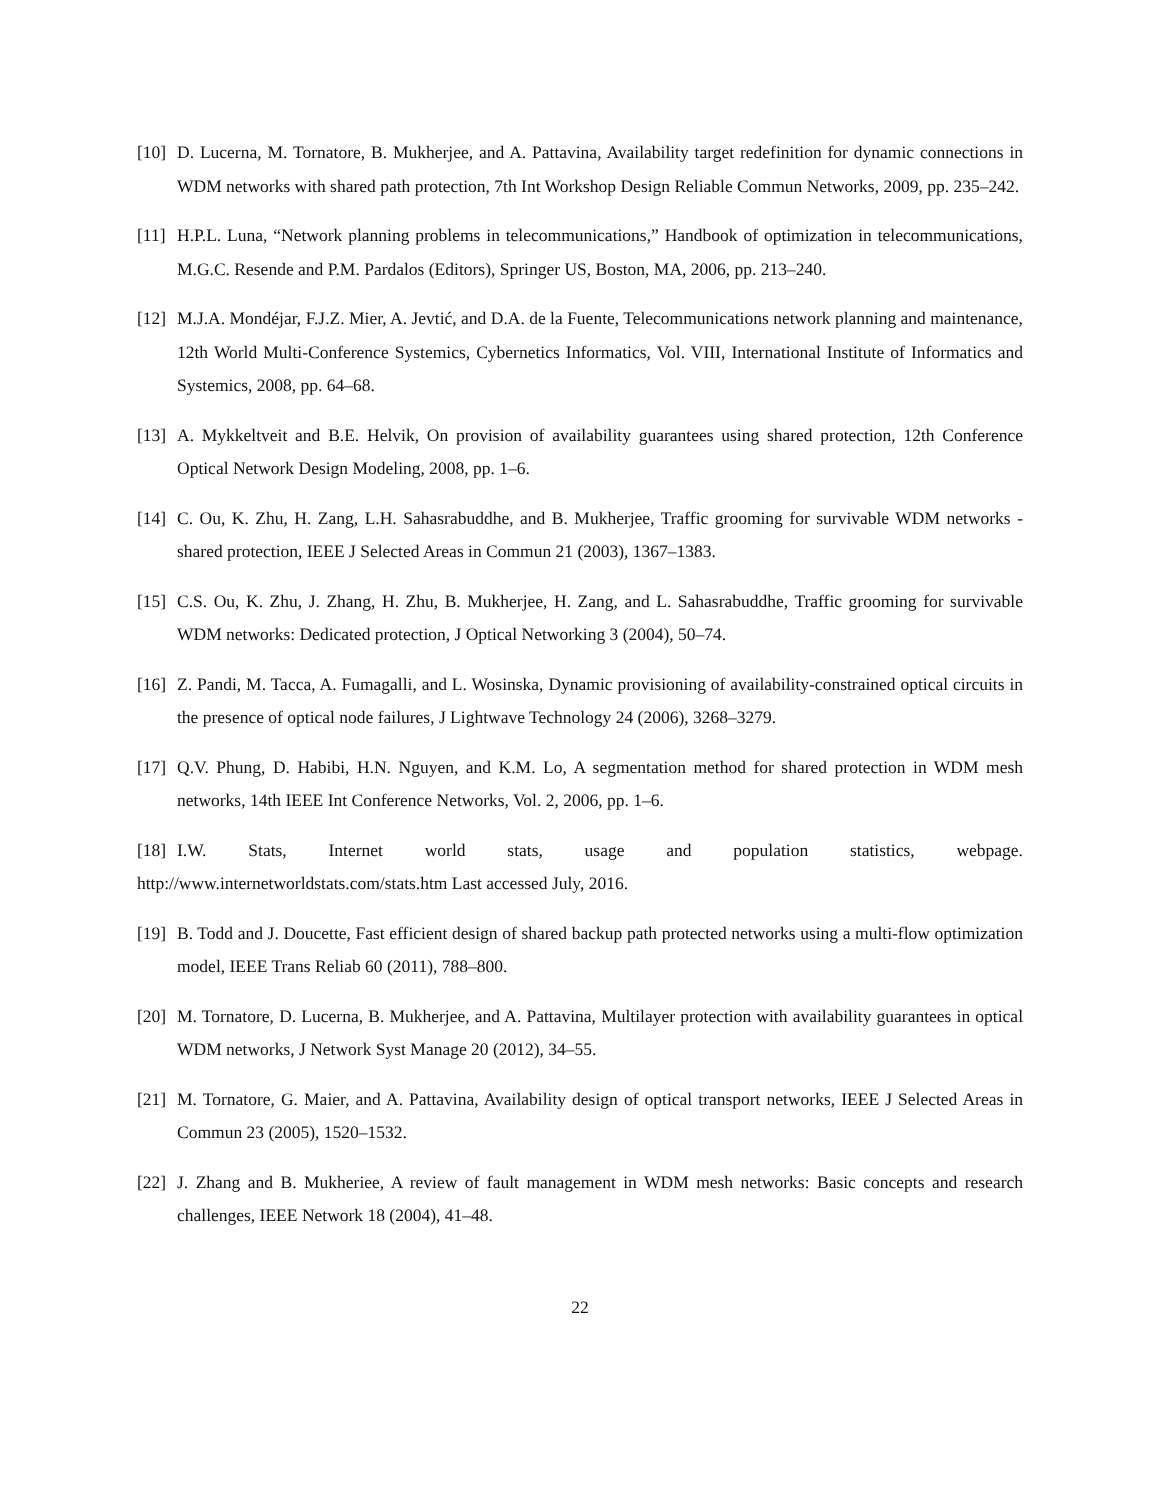[10]
D. Lucerna, M. Tornatore, B. Mukherjee, and A. Pattavina, Availability target redefinition for dynamic connections in WDM networks with shared path protection, 7th Int Workshop Design Reliable Commun Networks, 2009, pp. 235–242.
[11]
H.P.L. Luna, “Network planning problems in telecommunications,” Handbook of optimization in telecommunications, M.G.C. Resende and P.M. Pardalos (Editors), Springer US, Boston, MA, 2006, pp. 213–240.
[12]
M.J.A. Mondéjar, F.J.Z. Mier, A. Jevtić, and D.A. de la Fuente, Telecommunications network planning and maintenance, 12th World Multi-Conference Systemics, Cybernetics Informatics, Vol. VIII, International Institute of Informatics and Systemics, 2008, pp. 64–68.
[13]
A. Mykkeltveit and B.E. Helvik, On provision of availability guarantees using shared protection, 12th Conference Optical Network Design Modeling, 2008, pp. 1–6.
[14]
C. Ou, K. Zhu, H. Zang, L.H. Sahasrabuddhe, and B. Mukherjee, Traffic grooming for survivable WDM networks - shared protection, IEEE J Selected Areas in Commun 21 (2003), 1367–1383.
[15]
C.S. Ou, K. Zhu, J. Zhang, H. Zhu, B. Mukherjee, H. Zang, and L. Sahasrabuddhe, Traffic grooming for survivable WDM networks: Dedicated protection, J Optical Networking 3 (2004), 50–74.
[16]
Z. Pandi, M. Tacca, A. Fumagalli, and L. Wosinska, Dynamic provisioning of availability-constrained optical circuits in the presence of optical node failures, J Lightwave Technology 24 (2006), 3268–3279.
[17]
Q.V. Phung, D. Habibi, H.N. Nguyen, and K.M. Lo, A segmentation method for shared protection in WDM mesh networks, 14th IEEE Int Conference Networks, Vol. 2, 2006, pp. 1–6.
[18]
I.W. Stats, Internet world stats, usage and population statistics, webpage.
http://www.internetworldstats.com/stats.htm Last accessed July, 2016.
[19]
B. Todd and J. Doucette, Fast efficient design of shared backup path protected networks using a multi-flow optimization model, IEEE Trans Reliab 60 (2011), 788–800.
[20]
M. Tornatore, D. Lucerna, B. Mukherjee, and A. Pattavina, Multilayer protection with availability guarantees in optical WDM networks, J Network Syst Manage 20 (2012), 34–55.
[21]
M. Tornatore, G. Maier, and A. Pattavina, Availability design of optical transport networks, IEEE J Selected Areas in Commun 23 (2005), 1520–1532.
[22]
J. Zhang and B. Mukheriee, A review of fault management in WDM mesh networks: Basic concepts and research challenges, IEEE Network 18 (2004), 41–48.
22